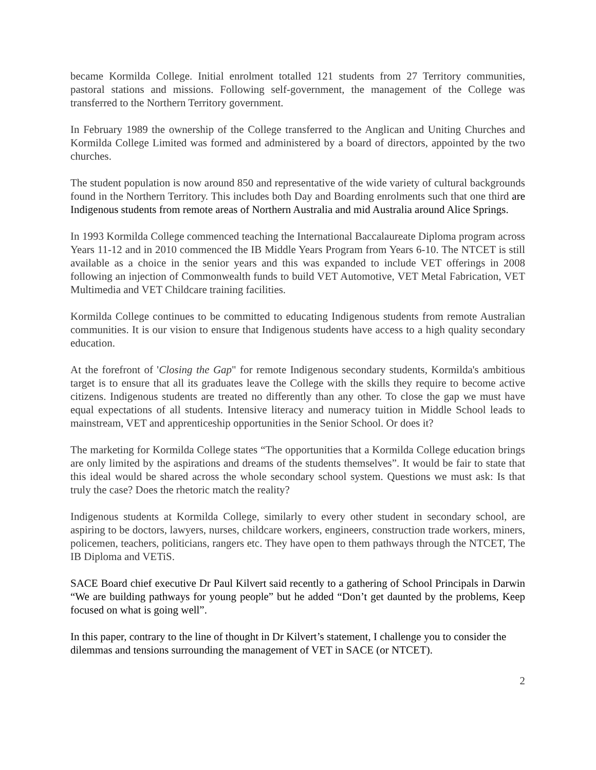became Kormilda College. Initial enrolment totalled 121 students from 27 Territory communities, pastoral stations and missions. Following self-government, the management of the College was transferred to the Northern Territory government.
In February 1989 the ownership of the College transferred to the Anglican and Uniting Churches and Kormilda College Limited was formed and administered by a board of directors, appointed by the two churches.
The student population is now around 850 and representative of the wide variety of cultural backgrounds found in the Northern Territory. This includes both Day and Boarding enrolments such that one third are Indigenous students from remote areas of Northern Australia and mid Australia around Alice Springs.
In 1993 Kormilda College commenced teaching the International Baccalaureate Diploma program across Years 11-12 and in 2010 commenced the IB Middle Years Program from Years 6-10. The NTCET is still available as a choice in the senior years and this was expanded to include VET offerings in 2008 following an injection of Commonwealth funds to build VET Automotive, VET Metal Fabrication, VET Multimedia and VET Childcare training facilities.
Kormilda College continues to be committed to educating Indigenous students from remote Australian communities. It is our vision to ensure that Indigenous students have access to a high quality secondary education.
At the forefront of 'Closing the Gap" for remote Indigenous secondary students, Kormilda's ambitious target is to ensure that all its graduates leave the College with the skills they require to become active citizens. Indigenous students are treated no differently than any other. To close the gap we must have equal expectations of all students. Intensive literacy and numeracy tuition in Middle School leads to mainstream, VET and apprenticeship opportunities in the Senior School. Or does it?
The marketing for Kormilda College states “The opportunities that a Kormilda College education brings are only limited by the aspirations and dreams of the students themselves”. It would be fair to state that this ideal would be shared across the whole secondary school system. Questions we must ask: Is that truly the case? Does the rhetoric match the reality?
Indigenous students at Kormilda College, similarly to every other student in secondary school, are aspiring to be doctors, lawyers, nurses, childcare workers, engineers, construction trade workers, miners, policemen, teachers, politicians, rangers etc. They have open to them pathways through the NTCET, The IB Diploma and VETiS.
SACE Board chief executive Dr Paul Kilvert said recently to a gathering of School Principals in Darwin “We are building pathways for young people” but he added “Don’t get daunted by the problems, Keep focused on what is going well”.
In this paper, contrary to the line of thought in Dr Kilvert’s statement, I challenge you to consider the dilemmas and tensions surrounding the management of VET in SACE (or NTCET).
2